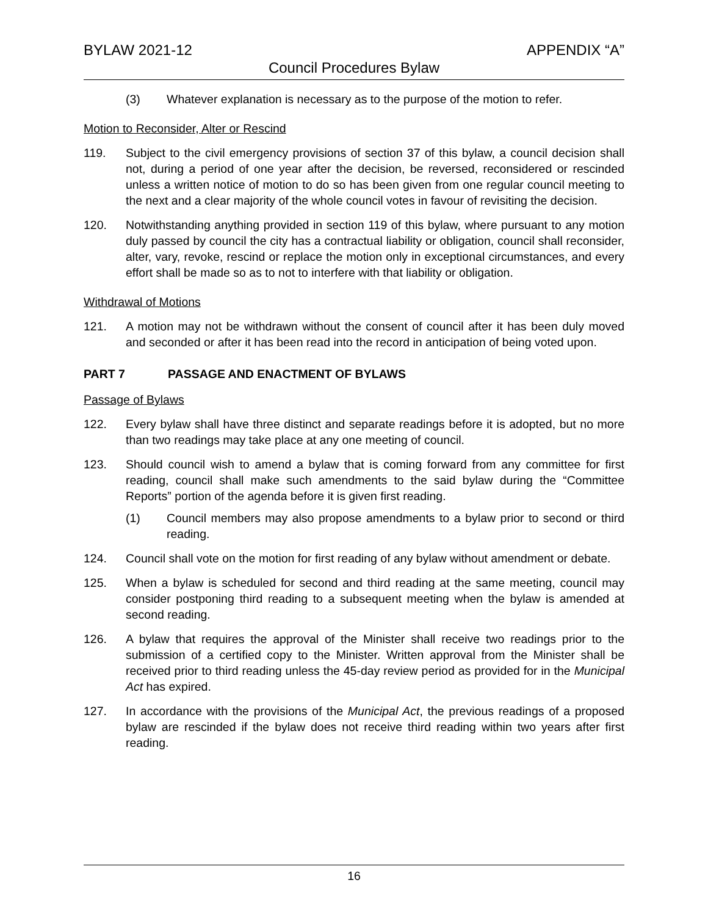BYLAW 2021-12 APPENDIX “A”
Council Procedures Bylaw
(3) Whatever explanation is necessary as to the purpose of the motion to refer.
Motion to Reconsider, Alter or Rescind
119. Subject to the civil emergency provisions of section 37 of this bylaw, a council decision shall not, during a period of one year after the decision, be reversed, reconsidered or rescinded unless a written notice of motion to do so has been given from one regular council meeting to the next and a clear majority of the whole council votes in favour of revisiting the decision.
120. Notwithstanding anything provided in section 119 of this bylaw, where pursuant to any motion duly passed by council the city has a contractual liability or obligation, council shall reconsider, alter, vary, revoke, rescind or replace the motion only in exceptional circumstances, and every effort shall be made so as to not to interfere with that liability or obligation.
Withdrawal of Motions
121. A motion may not be withdrawn without the consent of council after it has been duly moved and seconded or after it has been read into the record in anticipation of being voted upon.
PART 7 PASSAGE AND ENACTMENT OF BYLAWS
Passage of Bylaws
122. Every bylaw shall have three distinct and separate readings before it is adopted, but no more than two readings may take place at any one meeting of council.
123. Should council wish to amend a bylaw that is coming forward from any committee for first reading, council shall make such amendments to the said bylaw during the “Committee Reports” portion of the agenda before it is given first reading.
(1) Council members may also propose amendments to a bylaw prior to second or third reading.
124. Council shall vote on the motion for first reading of any bylaw without amendment or debate.
125. When a bylaw is scheduled for second and third reading at the same meeting, council may consider postponing third reading to a subsequent meeting when the bylaw is amended at second reading.
126. A bylaw that requires the approval of the Minister shall receive two readings prior to the submission of a certified copy to the Minister. Written approval from the Minister shall be received prior to third reading unless the 45-day review period as provided for in the Municipal Act has expired.
127. In accordance with the provisions of the Municipal Act, the previous readings of a proposed bylaw are rescinded if the bylaw does not receive third reading within two years after first reading.
16